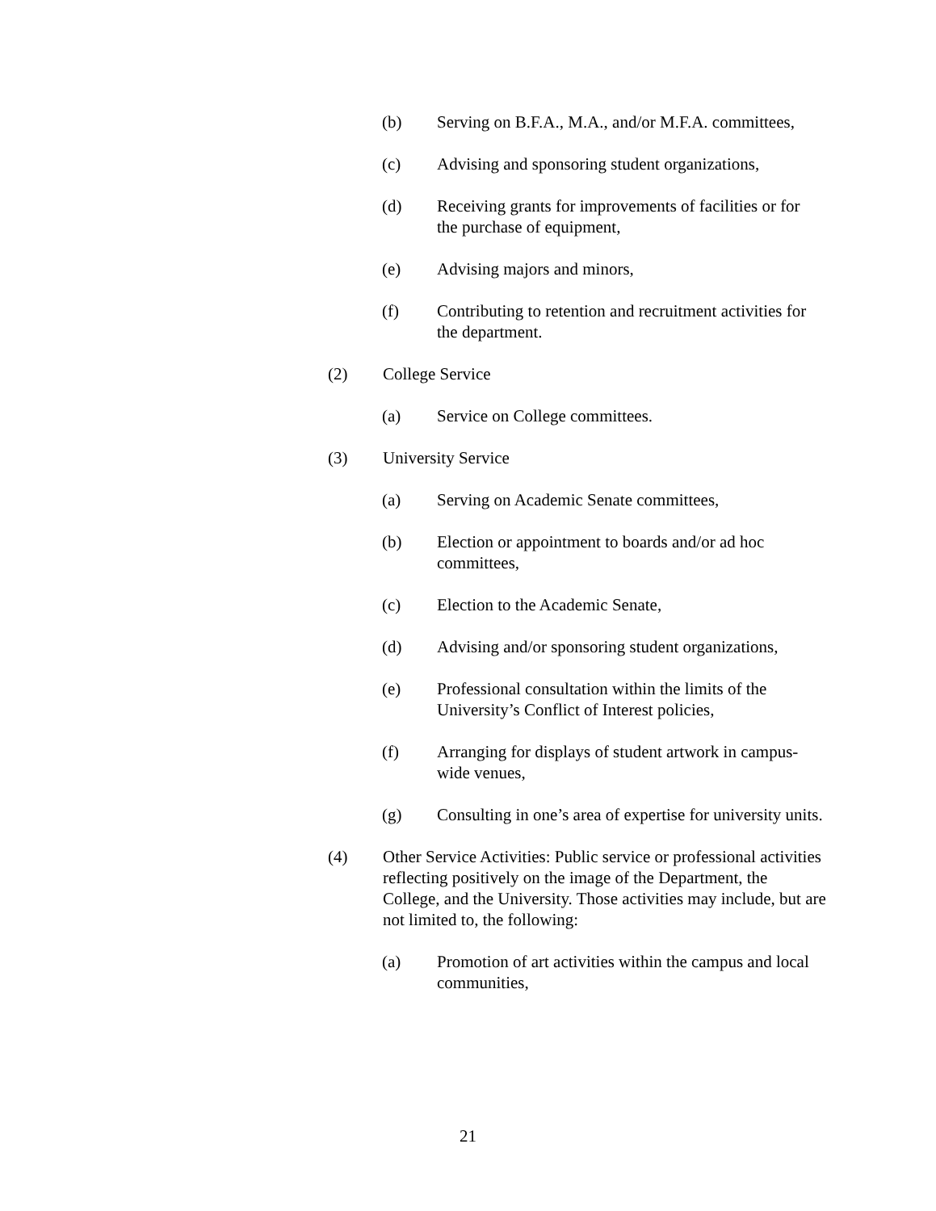(b) Serving on B.F.A., M.A., and/or M.F.A. committees,
(c) Advising and sponsoring student organizations,
(d) Receiving grants for improvements of facilities or for the purchase of equipment,
(e) Advising majors and minors,
(f) Contributing to retention and recruitment activities for the department.
(2) College Service
(a) Service on College committees.
(3) University Service
(a) Serving on Academic Senate committees,
(b) Election or appointment to boards and/or ad hoc committees,
(c) Election to the Academic Senate,
(d) Advising and/or sponsoring student organizations,
(e) Professional consultation within the limits of the University’s Conflict of Interest policies,
(f) Arranging for displays of student artwork in campus-wide venues,
(g) Consulting in one’s area of expertise for university units.
(4) Other Service Activities: Public service or professional activities reflecting positively on the image of the Department, the College, and the University. Those activities may include, but are not limited to, the following:
(a) Promotion of art activities within the campus and local communities,
21